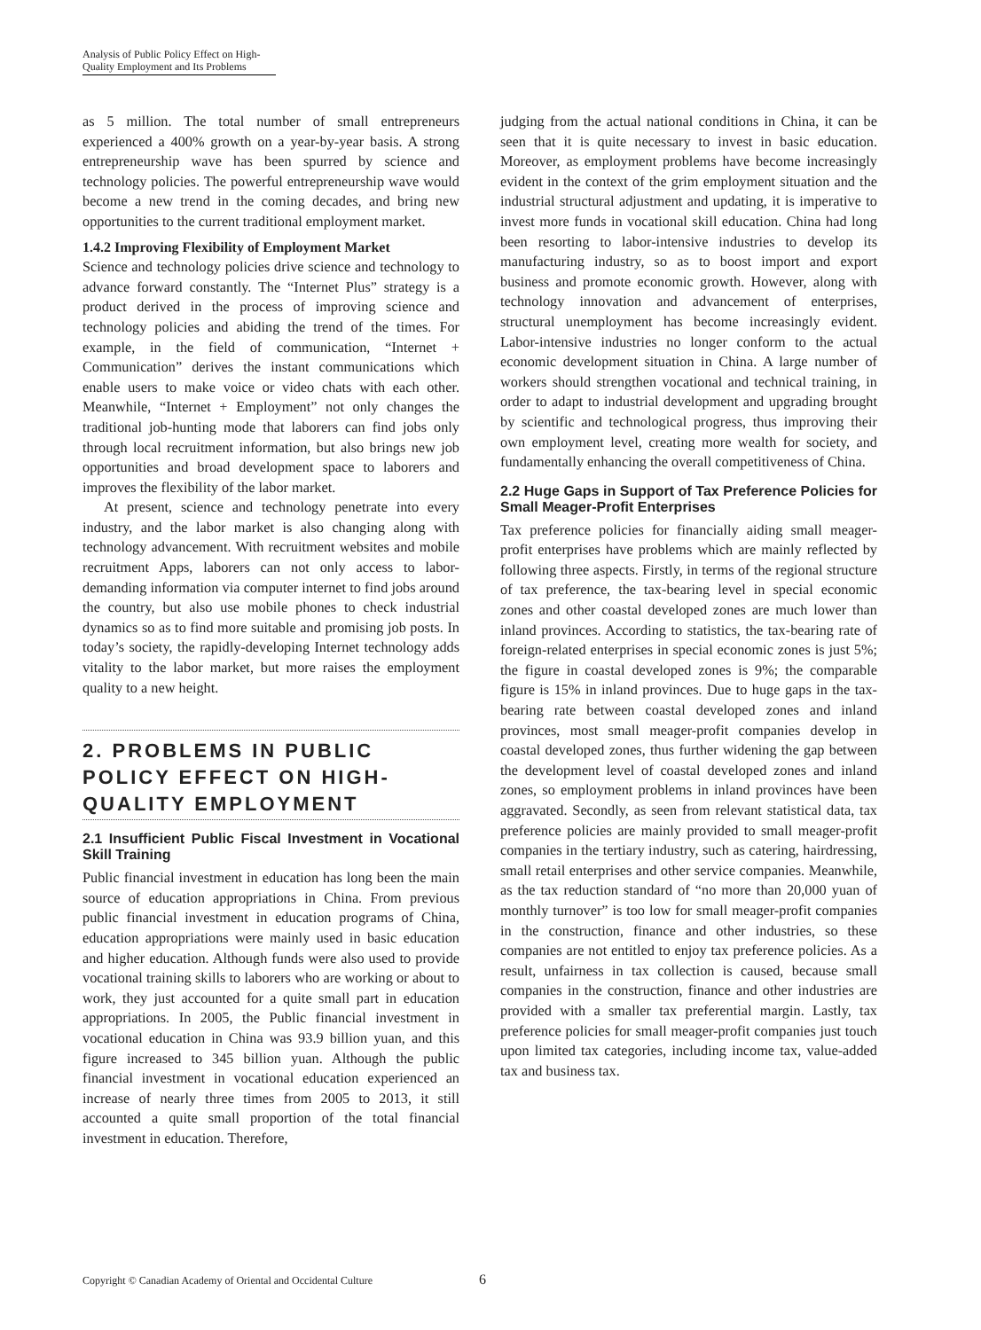Analysis of Public Policy Effect on High-Quality Employment and Its Problems
as 5 million. The total number of small entrepreneurs experienced a 400% growth on a year-by-year basis. A strong entrepreneurship wave has been spurred by science and technology policies. The powerful entrepreneurship wave would become a new trend in the coming decades, and bring new opportunities to the current traditional employment market.
1.4.2 Improving Flexibility of Employment Market
Science and technology policies drive science and technology to advance forward constantly. The “Internet Plus” strategy is a product derived in the process of improving science and technology policies and abiding the trend of the times. For example, in the field of communication, “Internet + Communication” derives the instant communications which enable users to make voice or video chats with each other. Meanwhile, “Internet + Employment” not only changes the traditional job-hunting mode that laborers can find jobs only through local recruitment information, but also brings new job opportunities and broad development space to laborers and improves the flexibility of the labor market.
At present, science and technology penetrate into every industry, and the labor market is also changing along with technology advancement. With recruitment websites and mobile recruitment Apps, laborers can not only access to labor-demanding information via computer internet to find jobs around the country, but also use mobile phones to check industrial dynamics so as to find more suitable and promising job posts. In today’s society, the rapidly-developing Internet technology adds vitality to the labor market, but more raises the employment quality to a new height.
2. PROBLEMS IN PUBLIC POLICY EFFECT ON HIGH-QUALITY EMPLOYMENT
2.1 Insufficient Public Fiscal Investment in Vocational Skill Training
Public financial investment in education has long been the main source of education appropriations in China. From previous public financial investment in education programs of China, education appropriations were mainly used in basic education and higher education. Although funds were also used to provide vocational training skills to laborers who are working or about to work, they just accounted for a quite small part in education appropriations. In 2005, the Public financial investment in vocational education in China was 93.9 billion yuan, and this figure increased to 345 billion yuan. Although the public financial investment in vocational education experienced an increase of nearly three times from 2005 to 2013, it still accounted a quite small proportion of the total financial investment in education. Therefore,
judging from the actual national conditions in China, it can be seen that it is quite necessary to invest in basic education. Moreover, as employment problems have become increasingly evident in the context of the grim employment situation and the industrial structural adjustment and updating, it is imperative to invest more funds in vocational skill education. China had long been resorting to labor-intensive industries to develop its manufacturing industry, so as to boost import and export business and promote economic growth. However, along with technology innovation and advancement of enterprises, structural unemployment has become increasingly evident. Labor-intensive industries no longer conform to the actual economic development situation in China. A large number of workers should strengthen vocational and technical training, in order to adapt to industrial development and upgrading brought by scientific and technological progress, thus improving their own employment level, creating more wealth for society, and fundamentally enhancing the overall competitiveness of China.
2.2 Huge Gaps in Support of Tax Preference Policies for Small Meager-Profit Enterprises
Tax preference policies for financially aiding small meager-profit enterprises have problems which are mainly reflected by following three aspects. Firstly, in terms of the regional structure of tax preference, the tax-bearing level in special economic zones and other coastal developed zones are much lower than inland provinces. According to statistics, the tax-bearing rate of foreign-related enterprises in special economic zones is just 5%; the figure in coastal developed zones is 9%; the comparable figure is 15% in inland provinces. Due to huge gaps in the tax-bearing rate between coastal developed zones and inland provinces, most small meager-profit companies develop in coastal developed zones, thus further widening the gap between the development level of coastal developed zones and inland zones, so employment problems in inland provinces have been aggravated. Secondly, as seen from relevant statistical data, tax preference policies are mainly provided to small meager-profit companies in the tertiary industry, such as catering, hairdressing, small retail enterprises and other service companies. Meanwhile, as the tax reduction standard of “no more than 20,000 yuan of monthly turnover” is too low for small meager-profit companies in the construction, finance and other industries, so these companies are not entitled to enjoy tax preference policies. As a result, unfairness in tax collection is caused, because small companies in the construction, finance and other industries are provided with a smaller tax preferential margin. Lastly, tax preference policies for small meager-profit companies just touch upon limited tax categories, including income tax, value-added tax and business tax.
Copyright © Canadian Academy of Oriental and Occidental Culture
6